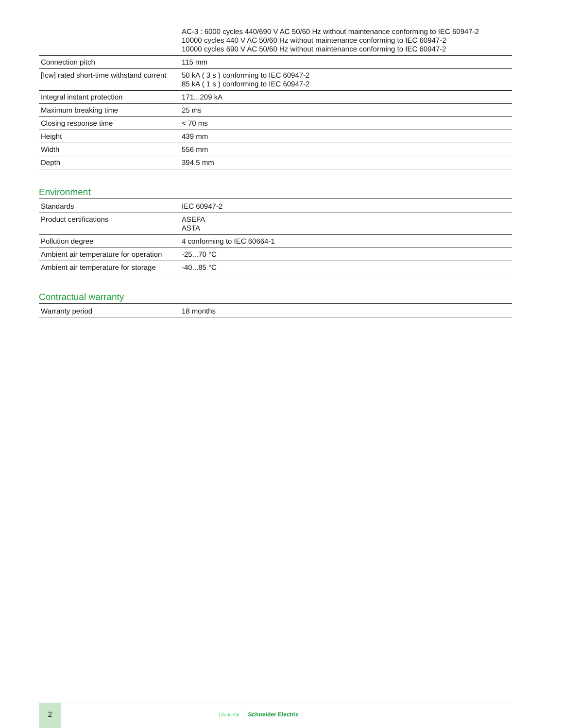| | AC-3 : 6000 cycles 440/690 V AC 50/60 Hz without maintenance conforming to IEC 60947-2 10000 cycles 440 V AC 50/60 Hz without maintenance conforming to IEC 60947-2 10000 cycles 690 V AC 50/60 Hz without maintenance conforming to IEC 60947-2 |
| Connection pitch | 115 mm |
| [Icw] rated short-time withstand current | 50 kA ( 3 s ) conforming to IEC 60947-2 85 kA ( 1 s ) conforming to IEC 60947-2 |
| Integral instant protection | 171...209 kA |
| Maximum breaking time | 25 ms |
| Closing response time | < 70 ms |
| Height | 439 mm |
| Width | 556 mm |
| Depth | 394.5 mm |
Environment
| Standards | IEC 60947-2 |
| Product certifications | ASEFA ASTA |
| Pollution degree | 4 conforming to IEC 60664-1 |
| Ambient air temperature for operation | -25...70 °C |
| Ambient air temperature for storage | -40...85 °C |
Contractual warranty
| Warranty period | 18 months |
2
Life Is On Schneider Electric